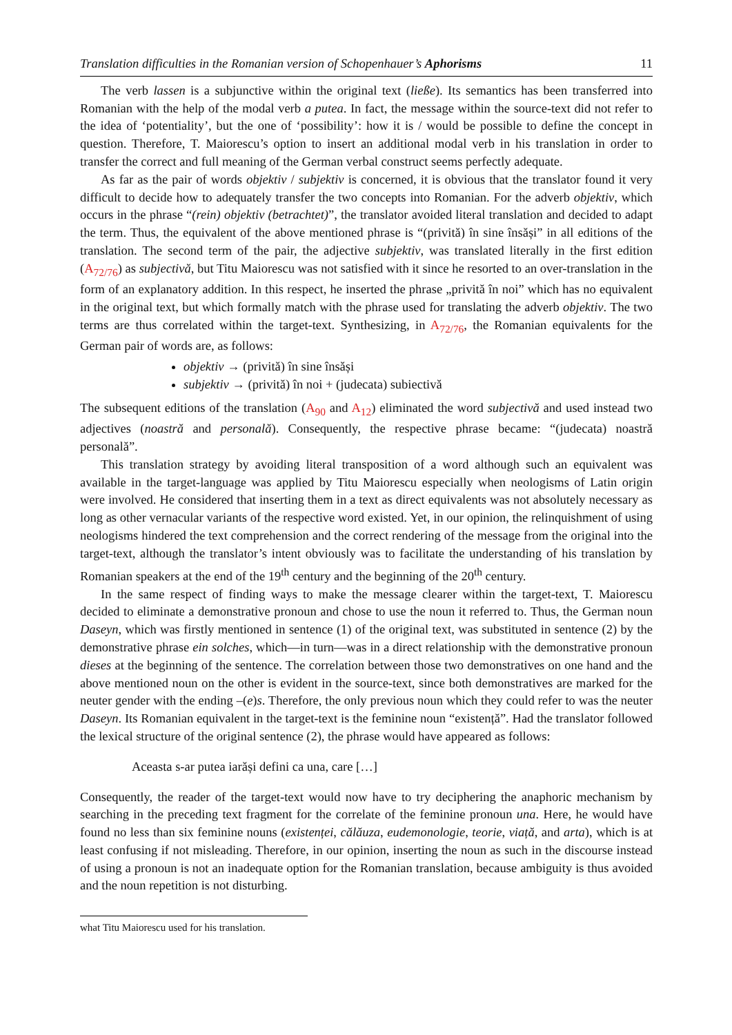Translation difficulties in the Romanian version of Schopenhauer’s Aphorisms 11
The verb lassen is a subjunctive within the original text (ließe). Its semantics has been transferred into Romanian with the help of the modal verb a putea. In fact, the message within the source-text did not refer to the idea of ‘potentiality’, but the one of ‘possibility’: how it is / would be possible to define the concept in question. Therefore, T. Maiorescu’s option to insert an additional modal verb in his translation in order to transfer the correct and full meaning of the German verbal construct seems perfectly adequate.
As far as the pair of words objektiv / subjektiv is concerned, it is obvious that the translator found it very difficult to decide how to adequately transfer the two concepts into Romanian. For the adverb objektiv, which occurs in the phrase “(rein) objektiv (betrachtet)”, the translator avoided literal translation and decided to adapt the term. Thus, the equivalent of the above mentioned phrase is “(privită) în sine însăși” in all editions of the translation. The second term of the pair, the adjective subjektiv, was translated literally in the first edition (A<sub>72/76</sub>) as subjectivă, but Titu Maiorescu was not satisfied with it since he resorted to an over-translation in the form of an explanatory addition. In this respect, he inserted the phrase „privită în noi” which has no equivalent in the original text, but which formally match with the phrase used for translating the adverb objektiv. The two terms are thus correlated within the target-text. Synthesizing, in A<sub>72/76</sub>, the Romanian equivalents for the German pair of words are, as follows:
objektiv → (privită) în sine însăși
subjektiv → (privită) în noi + (judecata) subiectivă
The subsequent editions of the translation (A<sub>90</sub> and A<sub>12</sub>) eliminated the word subjectivă and used instead two adjectives (noastră and personală). Consequently, the respective phrase became: “(judecata) noastră personală”.
This translation strategy by avoiding literal transposition of a word although such an equivalent was available in the target-language was applied by Titu Maiorescu especially when neologisms of Latin origin were involved. He considered that inserting them in a text as direct equivalents was not absolutely necessary as long as other vernacular variants of the respective word existed. Yet, in our opinion, the relinquishment of using neologisms hindered the text comprehension and the correct rendering of the message from the original into the target-text, although the translator’s intent obviously was to facilitate the understanding of his translation by Romanian speakers at the end of the 19<sup>th</sup> century and the beginning of the 20<sup>th</sup> century.
In the same respect of finding ways to make the message clearer within the target-text, T. Maiorescu decided to eliminate a demonstrative pronoun and chose to use the noun it referred to. Thus, the German noun Daseyn, which was firstly mentioned in sentence (1) of the original text, was substituted in sentence (2) by the demonstrative phrase ein solches, which—in turn—was in a direct relationship with the demonstrative pronoun dieses at the beginning of the sentence. The correlation between those two demonstratives on one hand and the above mentioned noun on the other is evident in the source-text, since both demonstratives are marked for the neuter gender with the ending –(e)s. Therefore, the only previous noun which they could refer to was the neuter Daseyn. Its Romanian equivalent in the target-text is the feminine noun “existență”. Had the translator followed the lexical structure of the original sentence (2), the phrase would have appeared as follows:
Aceasta s-ar putea iarăși defini ca una, care […]
Consequently, the reader of the target-text would now have to try deciphering the anaphoric mechanism by searching in the preceding text fragment for the correlate of the feminine pronoun una. Here, he would have found no less than six feminine nouns (existenței, călăuza, eudemonologie, teorie, viață, and arta), which is at least confusing if not misleading. Therefore, in our opinion, inserting the noun as such in the discourse instead of using a pronoun is not an inadequate option for the Romanian translation, because ambiguity is thus avoided and the noun repetition is not disturbing.
what Titu Maiorescu used for his translation.